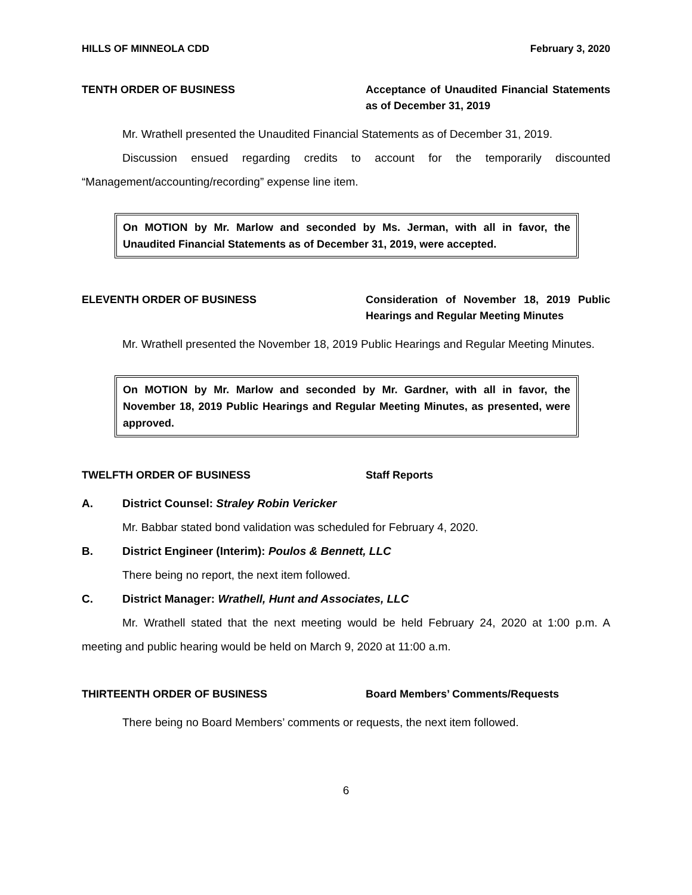HILLS OF MINNEOLA CDD February 3, 2020
TENTH ORDER OF BUSINESS Acceptance of Unaudited Financial Statements as of December 31, 2019
Mr. Wrathell presented the Unaudited Financial Statements as of December 31, 2019.
Discussion ensued regarding credits to account for the temporarily discounted “Management/accounting/recording” expense line item.
On MOTION by Mr. Marlow and seconded by Ms. Jerman, with all in favor, the Unaudited Financial Statements as of December 31, 2019, were accepted.
ELEVENTH ORDER OF BUSINESS Consideration of November 18, 2019 Public Hearings and Regular Meeting Minutes
Mr. Wrathell presented the November 18, 2019 Public Hearings and Regular Meeting Minutes.
On MOTION by Mr. Marlow and seconded by Mr. Gardner, with all in favor, the November 18, 2019 Public Hearings and Regular Meeting Minutes, as presented, were approved.
TWELFTH ORDER OF BUSINESS Staff Reports
A. District Counsel: Straley Robin Vericker
Mr. Babbar stated bond validation was scheduled for February 4, 2020.
B. District Engineer (Interim): Poulos & Bennett, LLC
There being no report, the next item followed.
C. District Manager: Wrathell, Hunt and Associates, LLC
Mr. Wrathell stated that the next meeting would be held February 24, 2020 at 1:00 p.m. A meeting and public hearing would be held on March 9, 2020 at 11:00 a.m.
THIRTEENTH ORDER OF BUSINESS Board Members’ Comments/Requests
There being no Board Members’ comments or requests, the next item followed.
6